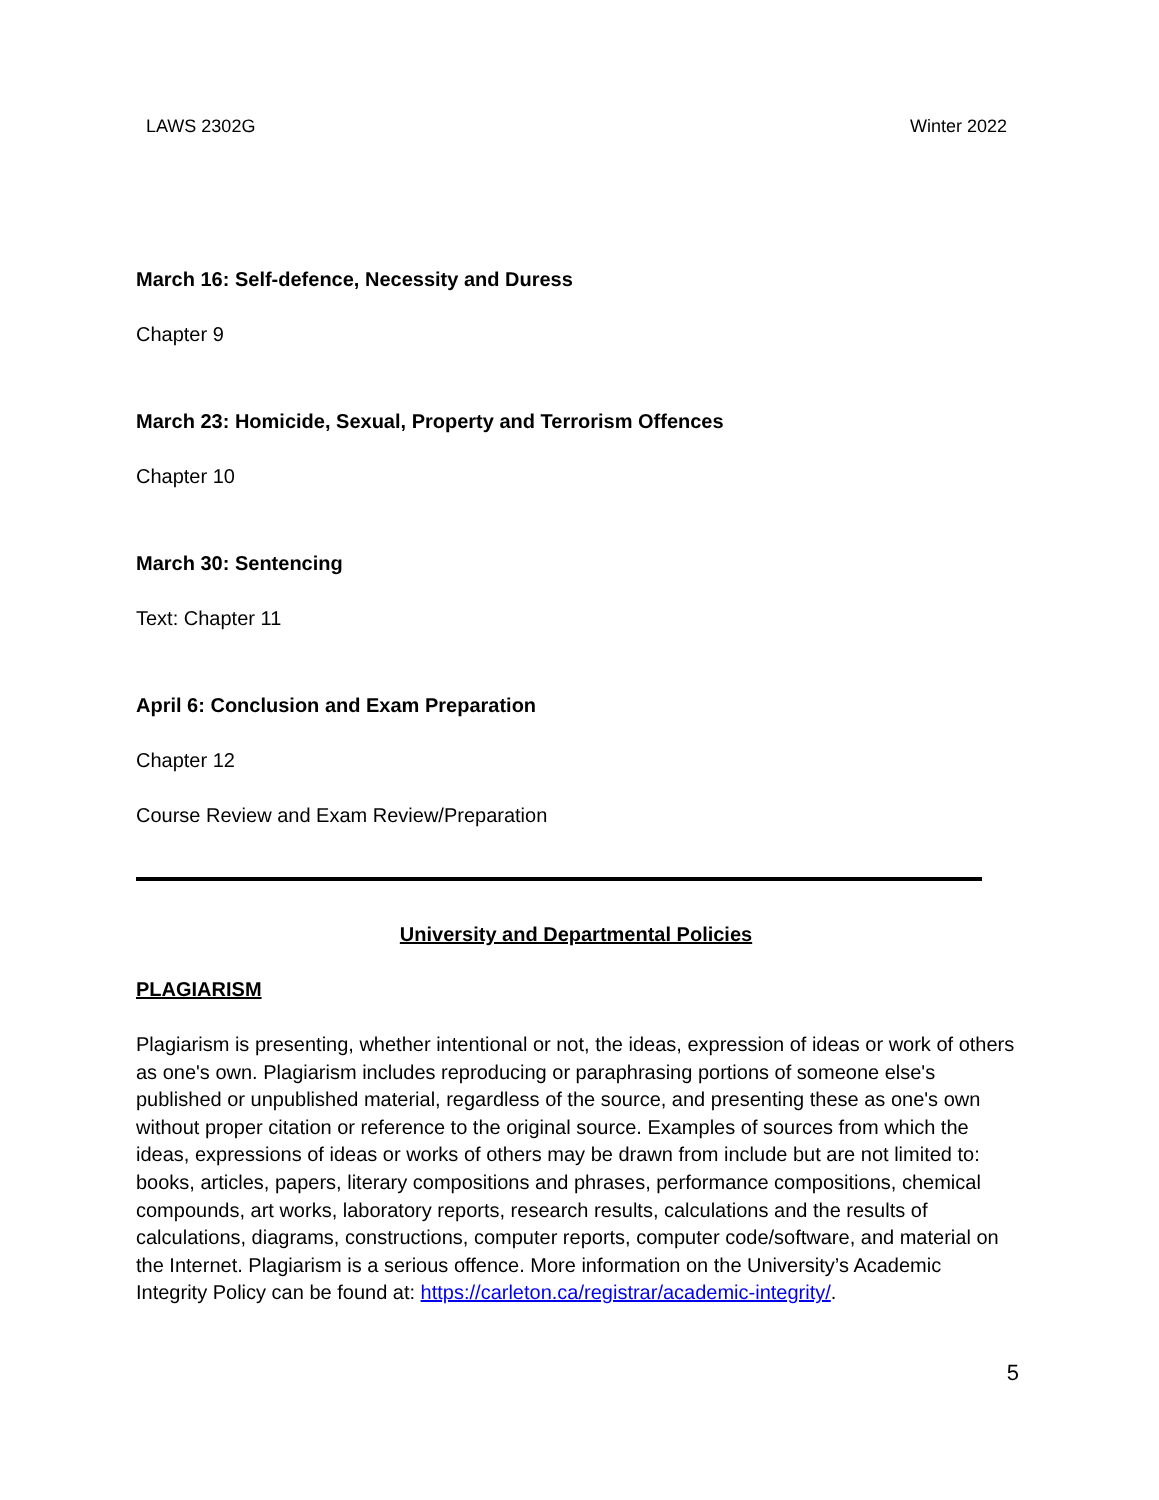LAWS 2302G Winter 2022
March 16: Self-defence, Necessity and Duress
Chapter 9
March 23: Homicide, Sexual, Property and Terrorism Offences
Chapter 10
March 30: Sentencing
Text: Chapter 11
April 6: Conclusion and Exam Preparation
Chapter 12
Course Review and Exam Review/Preparation
University and Departmental Policies
PLAGIARISM
Plagiarism is presenting, whether intentional or not, the ideas, expression of ideas or work of others as one's own. Plagiarism includes reproducing or paraphrasing portions of someone else's published or unpublished material, regardless of the source, and presenting these as one's own without proper citation or reference to the original source. Examples of sources from which the ideas, expressions of ideas or works of others may be drawn from include but are not limited to: books, articles, papers, literary compositions and phrases, performance compositions, chemical compounds, art works, laboratory reports, research results, calculations and the results of calculations, diagrams, constructions, computer reports, computer code/software, and material on the Internet. Plagiarism is a serious offence. More information on the University’s Academic Integrity Policy can be found at: https://carleton.ca/registrar/academic-integrity/.
5